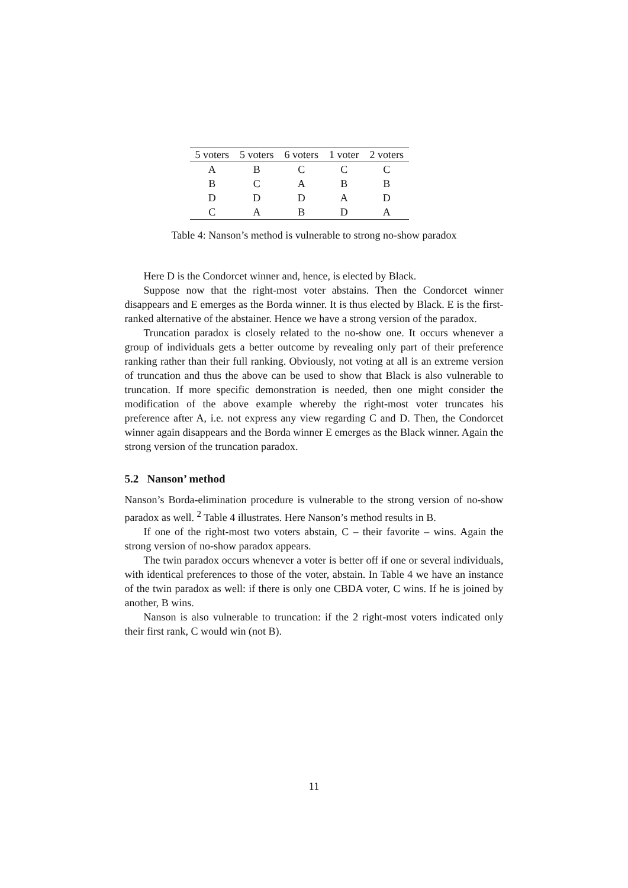| 5 voters | 5 voters | 6 voters | 1 voter | 2 voters |
| --- | --- | --- | --- | --- |
| A | B | C | C | C |
| B | C | A | B | B |
| D | D | D | A | D |
| C | A | B | D | A |
Table 4: Nanson’s method is vulnerable to strong no-show paradox
Here D is the Condorcet winner and, hence, is elected by Black.
Suppose now that the right-most voter abstains. Then the Condorcet winner disappears and E emerges as the Borda winner. It is thus elected by Black. E is the first-ranked alternative of the abstainer. Hence we have a strong version of the paradox.
Truncation paradox is closely related to the no-show one. It occurs whenever a group of individuals gets a better outcome by revealing only part of their preference ranking rather than their full ranking. Obviously, not voting at all is an extreme version of truncation and thus the above can be used to show that Black is also vulnerable to truncation. If more specific demonstration is needed, then one might consider the modification of the above example whereby the right-most voter truncates his preference after A, i.e. not express any view regarding C and D. Then, the Condorcet winner again disappears and the Borda winner E emerges as the Black winner. Again the strong version of the truncation paradox.
5.2 Nanson’ method
Nanson’s Borda-elimination procedure is vulnerable to the strong version of no-show paradox as well. <sup>2</sup> Table 4 illustrates. Here Nanson’s method results in B.
If one of the right-most two voters abstain, C – their favorite – wins. Again the strong version of no-show paradox appears.
The twin paradox occurs whenever a voter is better off if one or several individuals, with identical preferences to those of the voter, abstain. In Table 4 we have an instance of the twin paradox as well: if there is only one CBDA voter, C wins. If he is joined by another, B wins.
Nanson is also vulnerable to truncation: if the 2 right-most voters indicated only their first rank, C would win (not B).
11